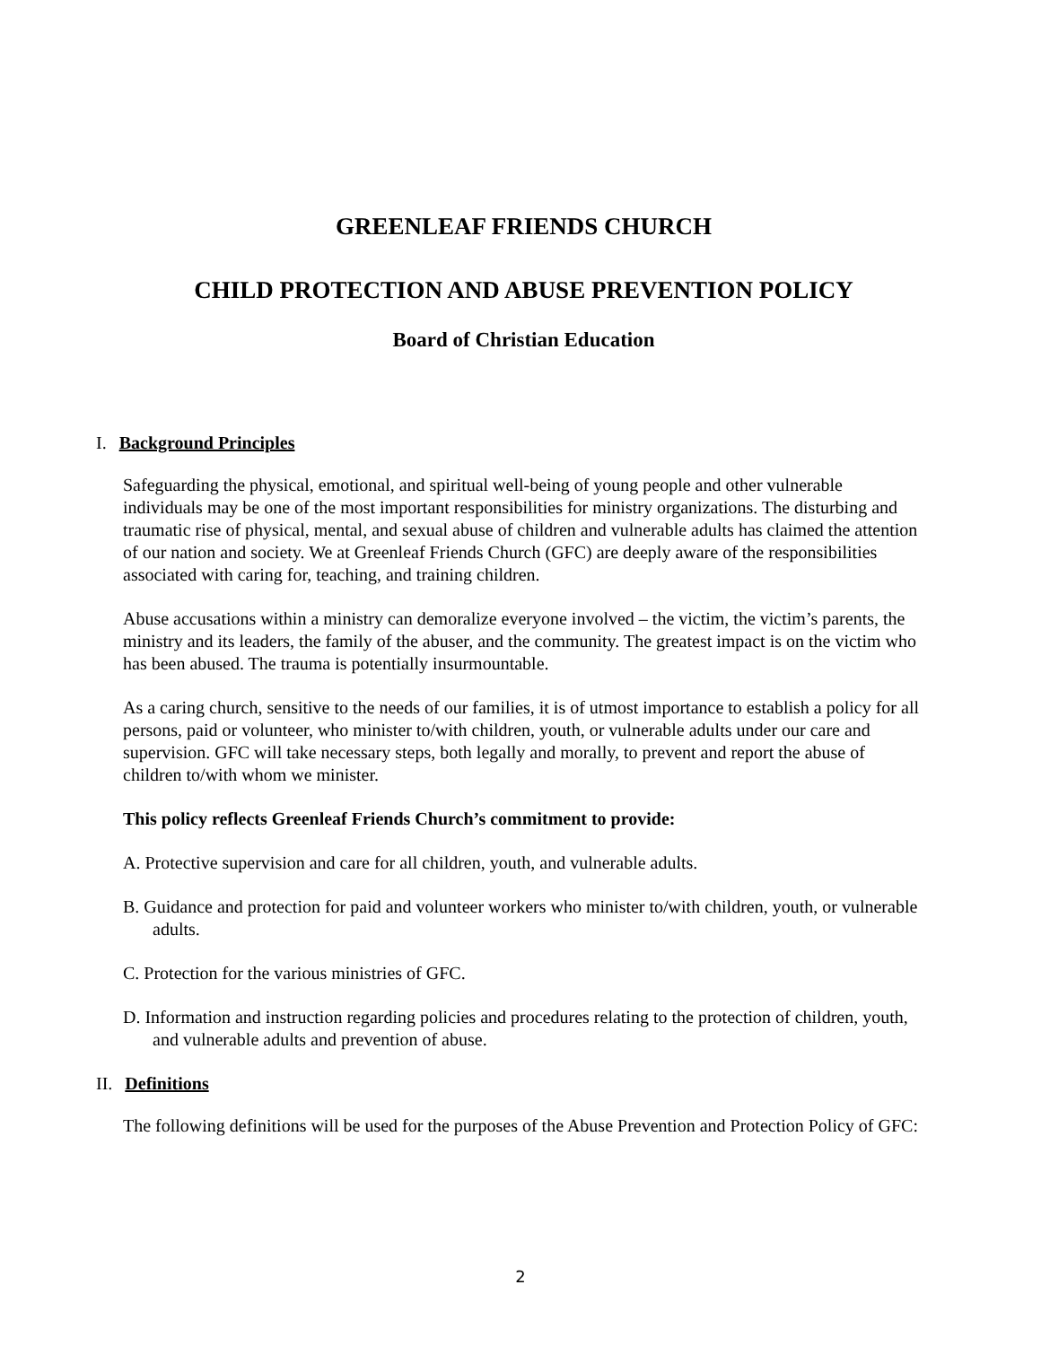GREENLEAF FRIENDS CHURCH
CHILD PROTECTION AND ABUSE PREVENTION POLICY
Board of Christian Education
I. Background Principles
Safeguarding the physical, emotional, and spiritual well-being of young people and other vulnerable individuals may be one of the most important responsibilities for ministry organizations. The disturbing and traumatic rise of physical, mental, and sexual abuse of children and vulnerable adults has claimed the attention of our nation and society. We at Greenleaf Friends Church (GFC) are deeply aware of the responsibilities associated with caring for, teaching, and training children.
Abuse accusations within a ministry can demoralize everyone involved – the victim, the victim’s parents, the ministry and its leaders, the family of the abuser, and the community. The greatest impact is on the victim who has been abused. The trauma is potentially insurmountable.
As a caring church, sensitive to the needs of our families, it is of utmost importance to establish a policy for all persons, paid or volunteer, who minister to/with children, youth, or vulnerable adults under our care and supervision. GFC will take necessary steps, both legally and morally, to prevent and report the abuse of children to/with whom we minister.
This policy reflects Greenleaf Friends Church’s commitment to provide:
A. Protective supervision and care for all children, youth, and vulnerable adults.
B. Guidance and protection for paid and volunteer workers who minister to/with children, youth, or vulnerable adults.
C. Protection for the various ministries of GFC.
D. Information and instruction regarding policies and procedures relating to the protection of children, youth, and vulnerable adults and prevention of abuse.
II. Definitions
The following definitions will be used for the purposes of the Abuse Prevention and Protection Policy of GFC:
2